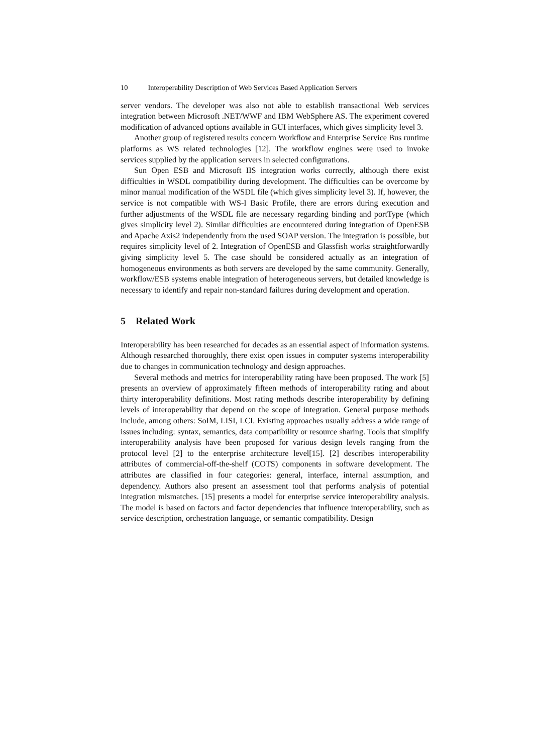10 Interoperability Description of Web Services Based Application Servers
server vendors. The developer was also not able to establish transactional Web services integration between Microsoft .NET/WWF and IBM WebSphere AS. The experiment covered modification of advanced options available in GUI interfaces, which gives simplicity level 3.
Another group of registered results concern Workflow and Enterprise Service Bus runtime platforms as WS related technologies [12]. The workflow engines were used to invoke services supplied by the application servers in selected configurations.
Sun Open ESB and Microsoft IIS integration works correctly, although there exist difficulties in WSDL compatibility during development. The difficulties can be overcome by minor manual modification of the WSDL file (which gives simplicity level 3). If, however, the service is not compatible with WS-I Basic Profile, there are errors during execution and further adjustments of the WSDL file are necessary regarding binding and portType (which gives simplicity level 2). Similar difficulties are encountered during integration of OpenESB and Apache Axis2 independently from the used SOAP version. The integration is possible, but requires simplicity level of 2. Integration of OpenESB and Glassfish works straightforwardly giving simplicity level 5. The case should be considered actually as an integration of homogeneous environments as both servers are developed by the same community. Generally, workflow/ESB systems enable integration of heterogeneous servers, but detailed knowledge is necessary to identify and repair non-standard failures during development and operation.
5 Related Work
Interoperability has been researched for decades as an essential aspect of information systems. Although researched thoroughly, there exist open issues in computer systems interoperability due to changes in communication technology and design approaches.
Several methods and metrics for interoperability rating have been proposed. The work [5] presents an overview of approximately fifteen methods of interoperability rating and about thirty interoperability definitions. Most rating methods describe interoperability by defining levels of interoperability that depend on the scope of integration. General purpose methods include, among others: SoIM, LISI, LCI. Existing approaches usually address a wide range of issues including: syntax, semantics, data compatibility or resource sharing. Tools that simplify interoperability analysis have been proposed for various design levels ranging from the protocol level [2] to the enterprise architecture level[15]. [2] describes interoperability attributes of commercial-off-the-shelf (COTS) components in software development. The attributes are classified in four categories: general, interface, internal assumption, and dependency. Authors also present an assessment tool that performs analysis of potential integration mismatches. [15] presents a model for enterprise service interoperability analysis. The model is based on factors and factor dependencies that influence interoperability, such as service description, orchestration language, or semantic compatibility. Design